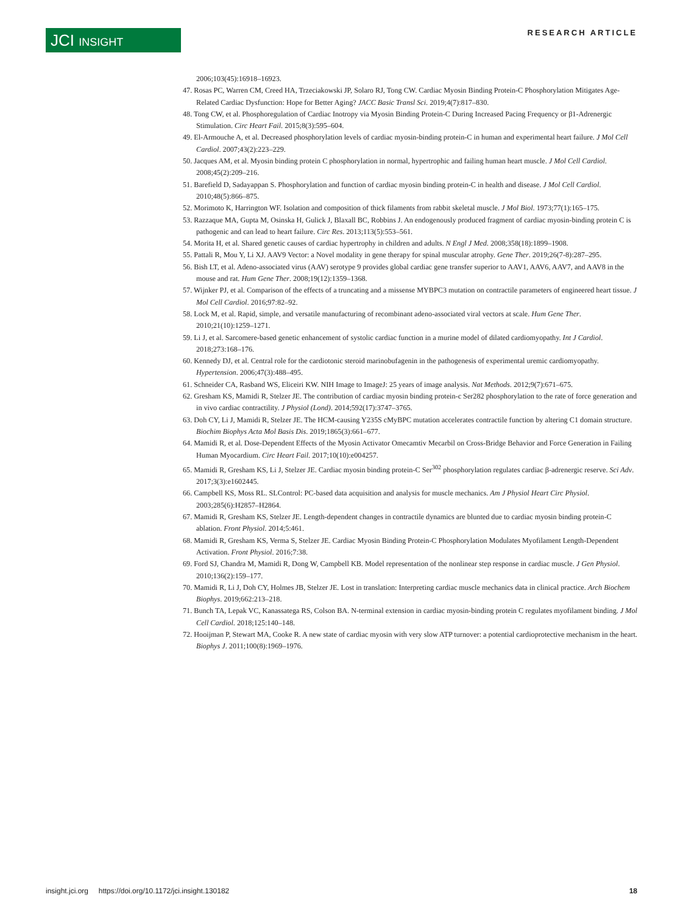JCI INSIGHT RESEARCH ARTICLE
2006;103(45):16918–16923.
47. Rosas PC, Warren CM, Creed HA, Trzeciakowski JP, Solaro RJ, Tong CW. Cardiac Myosin Binding Protein-C Phosphorylation Mitigates Age-Related Cardiac Dysfunction: Hope for Better Aging? JACC Basic Transl Sci. 2019;4(7):817–830.
48. Tong CW, et al. Phosphoregulation of Cardiac Inotropy via Myosin Binding Protein-C During Increased Pacing Frequency or β1-Adrenergic Stimulation. Circ Heart Fail. 2015;8(3):595–604.
49. El-Armouche A, et al. Decreased phosphorylation levels of cardiac myosin-binding protein-C in human and experimental heart failure. J Mol Cell Cardiol. 2007;43(2):223–229.
50. Jacques AM, et al. Myosin binding protein C phosphorylation in normal, hypertrophic and failing human heart muscle. J Mol Cell Cardiol. 2008;45(2):209–216.
51. Barefield D, Sadayappan S. Phosphorylation and function of cardiac myosin binding protein-C in health and disease. J Mol Cell Cardiol. 2010;48(5):866–875.
52. Morimoto K, Harrington WF. Isolation and composition of thick filaments from rabbit skeletal muscle. J Mol Biol. 1973;77(1):165–175.
53. Razzaque MA, Gupta M, Osinska H, Gulick J, Blaxall BC, Robbins J. An endogenously produced fragment of cardiac myosin-binding protein C is pathogenic and can lead to heart failure. Circ Res. 2013;113(5):553–561.
54. Morita H, et al. Shared genetic causes of cardiac hypertrophy in children and adults. N Engl J Med. 2008;358(18):1899–1908.
55. Pattali R, Mou Y, Li XJ. AAV9 Vector: a Novel modality in gene therapy for spinal muscular atrophy. Gene Ther. 2019;26(7-8):287–295.
56. Bish LT, et al. Adeno-associated virus (AAV) serotype 9 provides global cardiac gene transfer superior to AAV1, AAV6, AAV7, and AAV8 in the mouse and rat. Hum Gene Ther. 2008;19(12):1359–1368.
57. Wijnker PJ, et al. Comparison of the effects of a truncating and a missense MYBPC3 mutation on contractile parameters of engineered heart tissue. J Mol Cell Cardiol. 2016;97:82–92.
58. Lock M, et al. Rapid, simple, and versatile manufacturing of recombinant adeno-associated viral vectors at scale. Hum Gene Ther. 2010;21(10):1259–1271.
59. Li J, et al. Sarcomere-based genetic enhancement of systolic cardiac function in a murine model of dilated cardiomyopathy. Int J Cardiol. 2018;273:168–176.
60. Kennedy DJ, et al. Central role for the cardiotonic steroid marinobufagenin in the pathogenesis of experimental uremic cardiomyopathy. Hypertension. 2006;47(3):488–495.
61. Schneider CA, Rasband WS, Eliceiri KW. NIH Image to ImageJ: 25 years of image analysis. Nat Methods. 2012;9(7):671–675.
62. Gresham KS, Mamidi R, Stelzer JE. The contribution of cardiac myosin binding protein-c Ser282 phosphorylation to the rate of force generation and in vivo cardiac contractility. J Physiol (Lond). 2014;592(17):3747–3765.
63. Doh CY, Li J, Mamidi R, Stelzer JE. The HCM-causing Y235S cMyBPC mutation accelerates contractile function by altering C1 domain structure. Biochim Biophys Acta Mol Basis Dis. 2019;1865(3):661–677.
64. Mamidi R, et al. Dose-Dependent Effects of the Myosin Activator Omecamtiv Mecarbil on Cross-Bridge Behavior and Force Generation in Failing Human Myocardium. Circ Heart Fail. 2017;10(10):e004257.
65. Mamidi R, Gresham KS, Li J, Stelzer JE. Cardiac myosin binding protein-C Ser<sup>302</sup> phosphorylation regulates cardiac β-adrenergic reserve. Sci Adv. 2017;3(3):e1602445.
66. Campbell KS, Moss RL. SLControl: PC-based data acquisition and analysis for muscle mechanics. Am J Physiol Heart Circ Physiol. 2003;285(6):H2857–H2864.
67. Mamidi R, Gresham KS, Stelzer JE. Length-dependent changes in contractile dynamics are blunted due to cardiac myosin binding protein-C ablation. Front Physiol. 2014;5:461.
68. Mamidi R, Gresham KS, Verma S, Stelzer JE. Cardiac Myosin Binding Protein-C Phosphorylation Modulates Myofilament Length-Dependent Activation. Front Physiol. 2016;7:38.
69. Ford SJ, Chandra M, Mamidi R, Dong W, Campbell KB. Model representation of the nonlinear step response in cardiac muscle. J Gen Physiol. 2010;136(2):159–177.
70. Mamidi R, Li J, Doh CY, Holmes JB, Stelzer JE. Lost in translation: Interpreting cardiac muscle mechanics data in clinical practice. Arch Biochem Biophys. 2019;662:213–218.
71. Bunch TA, Lepak VC, Kanassatega RS, Colson BA. N-terminal extension in cardiac myosin-binding protein C regulates myofilament binding. J Mol Cell Cardiol. 2018;125:140–148.
72. Hooijman P, Stewart MA, Cooke R. A new state of cardiac myosin with very slow ATP turnover: a potential cardioprotective mechanism in the heart. Biophys J. 2011;100(8):1969–1976.
insight.jci.org https://doi.org/10.1172/jci.insight.130182 18